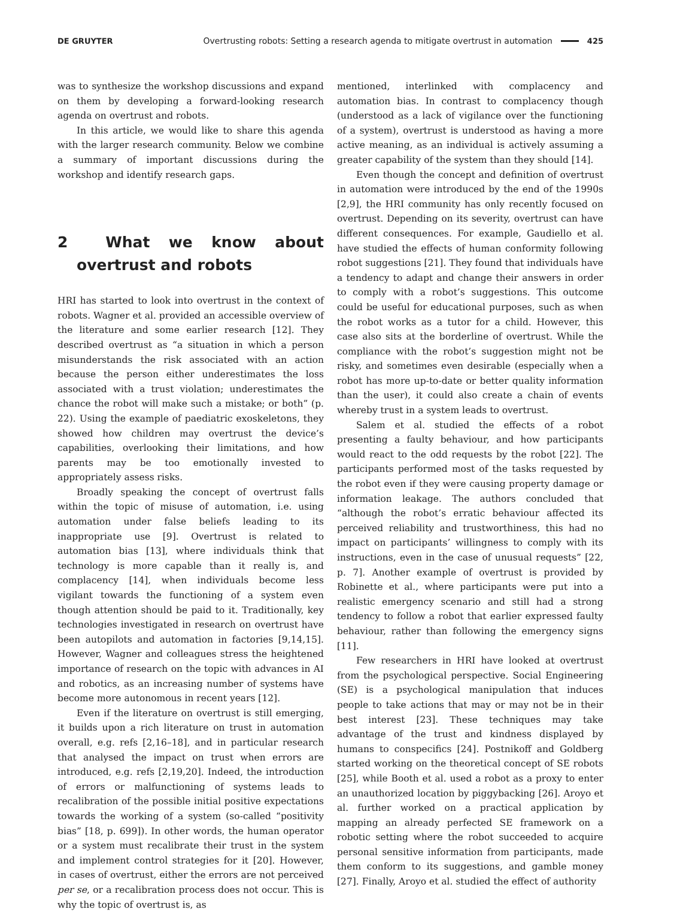DE GRUYTER Overtrusting robots: Setting a research agenda to mitigate overtrust in automation 425
was to synthesize the workshop discussions and expand on them by developing a forward-looking research agenda on overtrust and robots.
In this article, we would like to share this agenda with the larger research community. Below we combine a summary of important discussions during the workshop and identify research gaps.
2 What we know about overtrust and robots
HRI has started to look into overtrust in the context of robots. Wagner et al. provided an accessible overview of the literature and some earlier research [12]. They described overtrust as “a situation in which a person misunderstands the risk associated with an action because the person either underestimates the loss associated with a trust violation; underestimates the chance the robot will make such a mistake; or both” (p. 22). Using the example of paediatric exoskeletons, they showed how children may overtrust the device’s capabilities, overlooking their limitations, and how parents may be too emotionally invested to appropriately assess risks.
Broadly speaking the concept of overtrust falls within the topic of misuse of automation, i.e. using automation under false beliefs leading to its inappropriate use [9]. Overtrust is related to automation bias [13], where individuals think that technology is more capable than it really is, and complacency [14], when individuals become less vigilant towards the functioning of a system even though attention should be paid to it. Traditionally, key technologies investigated in research on overtrust have been autopilots and automation in factories [9,14,15]. However, Wagner and colleagues stress the heightened importance of research on the topic with advances in AI and robotics, as an increasing number of systems have become more autonomous in recent years [12].
Even if the literature on overtrust is still emerging, it builds upon a rich literature on trust in automation overall, e.g. refs [2,16–18], and in particular research that analysed the impact on trust when errors are introduced, e.g. refs [2,19,20]. Indeed, the introduction of errors or malfunctioning of systems leads to recalibration of the possible initial positive expectations towards the working of a system (so-called “positivity bias” [18, p. 699]). In other words, the human operator or a system must recalibrate their trust in the system and implement control strategies for it [20]. However, in cases of overtrust, either the errors are not perceived per se, or a recalibration process does not occur. This is why the topic of overtrust is, as
mentioned, interlinked with complacency and automation bias. In contrast to complacency though (understood as a lack of vigilance over the functioning of a system), overtrust is understood as having a more active meaning, as an individual is actively assuming a greater capability of the system than they should [14].
Even though the concept and definition of overtrust in automation were introduced by the end of the 1990s [2,9], the HRI community has only recently focused on overtrust. Depending on its severity, overtrust can have different consequences. For example, Gaudiello et al. have studied the effects of human conformity following robot suggestions [21]. They found that individuals have a tendency to adapt and change their answers in order to comply with a robot’s suggestions. This outcome could be useful for educational purposes, such as when the robot works as a tutor for a child. However, this case also sits at the borderline of overtrust. While the compliance with the robot’s suggestion might not be risky, and sometimes even desirable (especially when a robot has more up-to-date or better quality information than the user), it could also create a chain of events whereby trust in a system leads to overtrust.
Salem et al. studied the effects of a robot presenting a faulty behaviour, and how participants would react to the odd requests by the robot [22]. The participants performed most of the tasks requested by the robot even if they were causing property damage or information leakage. The authors concluded that “although the robot’s erratic behaviour affected its perceived reliability and trustworthiness, this had no impact on participants’ willingness to comply with its instructions, even in the case of unusual requests” [22, p. 7]. Another example of overtrust is provided by Robinette et al., where participants were put into a realistic emergency scenario and still had a strong tendency to follow a robot that earlier expressed faulty behaviour, rather than following the emergency signs [11].
Few researchers in HRI have looked at overtrust from the psychological perspective. Social Engineering (SE) is a psychological manipulation that induces people to take actions that may or may not be in their best interest [23]. These techniques may take advantage of the trust and kindness displayed by humans to conspecifics [24]. Postnikoff and Goldberg started working on the theoretical concept of SE robots [25], while Booth et al. used a robot as a proxy to enter an unauthorized location by piggybacking [26]. Aroyo et al. further worked on a practical application by mapping an already perfected SE framework on a robotic setting where the robot succeeded to acquire personal sensitive information from participants, made them conform to its suggestions, and gamble money [27]. Finally, Aroyo et al. studied the effect of authority